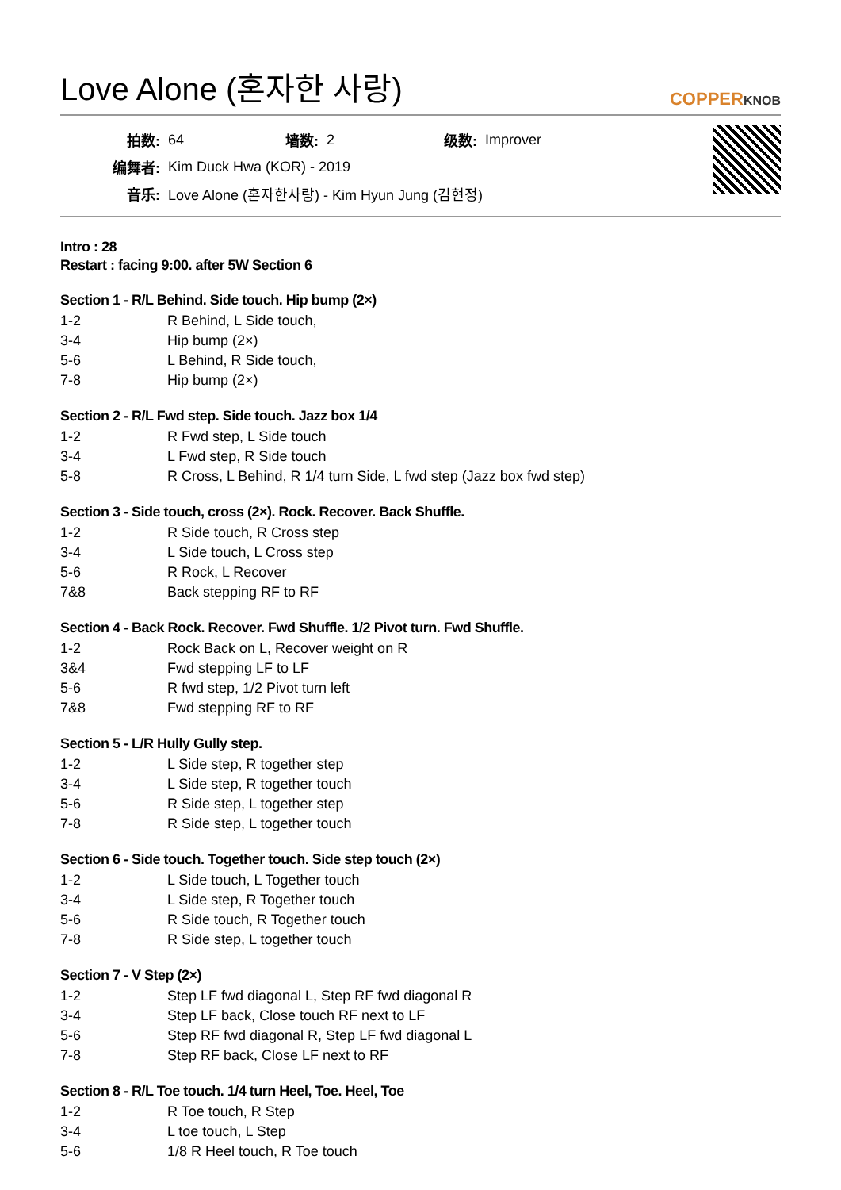Love Alone (혼자한 사랑)
COPPERKNOB
| 拍数: | 64 | 墙数: | 2 | 级数: | Improver |
| 编舞者: | Kim Duck Hwa (KOR) - 2019 | | | | |
| 音乐: | Love Alone (혼자한사랑) - Kim Hyun Jung (김현정) | | | | |
Intro : 28
Restart : facing 9:00. after 5W Section 6
Section 1 - R/L Behind. Side touch. Hip bump (2×)
| 1-2 | R Behind, L Side touch, |
| 3-4 | Hip bump (2×) |
| 5-6 | L Behind, R Side touch, |
| 7-8 | Hip bump (2×) |
Section 2 - R/L Fwd step. Side touch. Jazz box 1/4
| 1-2 | R Fwd step, L Side touch |
| 3-4 | L Fwd step, R Side touch |
| 5-8 | R Cross, L Behind, R 1/4 turn Side, L fwd step (Jazz box fwd step) |
Section 3 - Side touch, cross (2×). Rock. Recover. Back Shuffle.
| 1-2 | R Side touch, R Cross step |
| 3-4 | L Side touch, L Cross step |
| 5-6 | R Rock, L Recover |
| 7&8 | Back stepping RF to RF |
Section 4 - Back Rock. Recover. Fwd Shuffle. 1/2 Pivot turn. Fwd Shuffle.
| 1-2 | Rock Back on L, Recover weight on R |
| 3&4 | Fwd stepping LF to LF |
| 5-6 | R fwd step, 1/2 Pivot turn left |
| 7&8 | Fwd stepping RF to RF |
Section 5 - L/R Hully Gully step.
| 1-2 | L Side step, R together step |
| 3-4 | L Side step, R together touch |
| 5-6 | R Side step, L together step |
| 7-8 | R Side step, L together touch |
Section 6 - Side touch. Together touch. Side step touch (2×)
| 1-2 | L Side touch, L Together touch |
| 3-4 | L Side step, R Together touch |
| 5-6 | R Side touch, R Together touch |
| 7-8 | R Side step, L together touch |
Section 7 - V Step (2×)
| 1-2 | Step LF fwd diagonal L, Step RF fwd diagonal R |
| 3-4 | Step LF back, Close touch RF next to LF |
| 5-6 | Step RF fwd diagonal R, Step LF fwd diagonal L |
| 7-8 | Step RF back, Close LF next to RF |
Section 8 - R/L Toe touch. 1/4 turn Heel, Toe. Heel, Toe
| 1-2 | R Toe touch, R Step |
| 3-4 | L toe touch, L Step |
| 5-6 | 1/8 R Heel touch, R Toe touch |